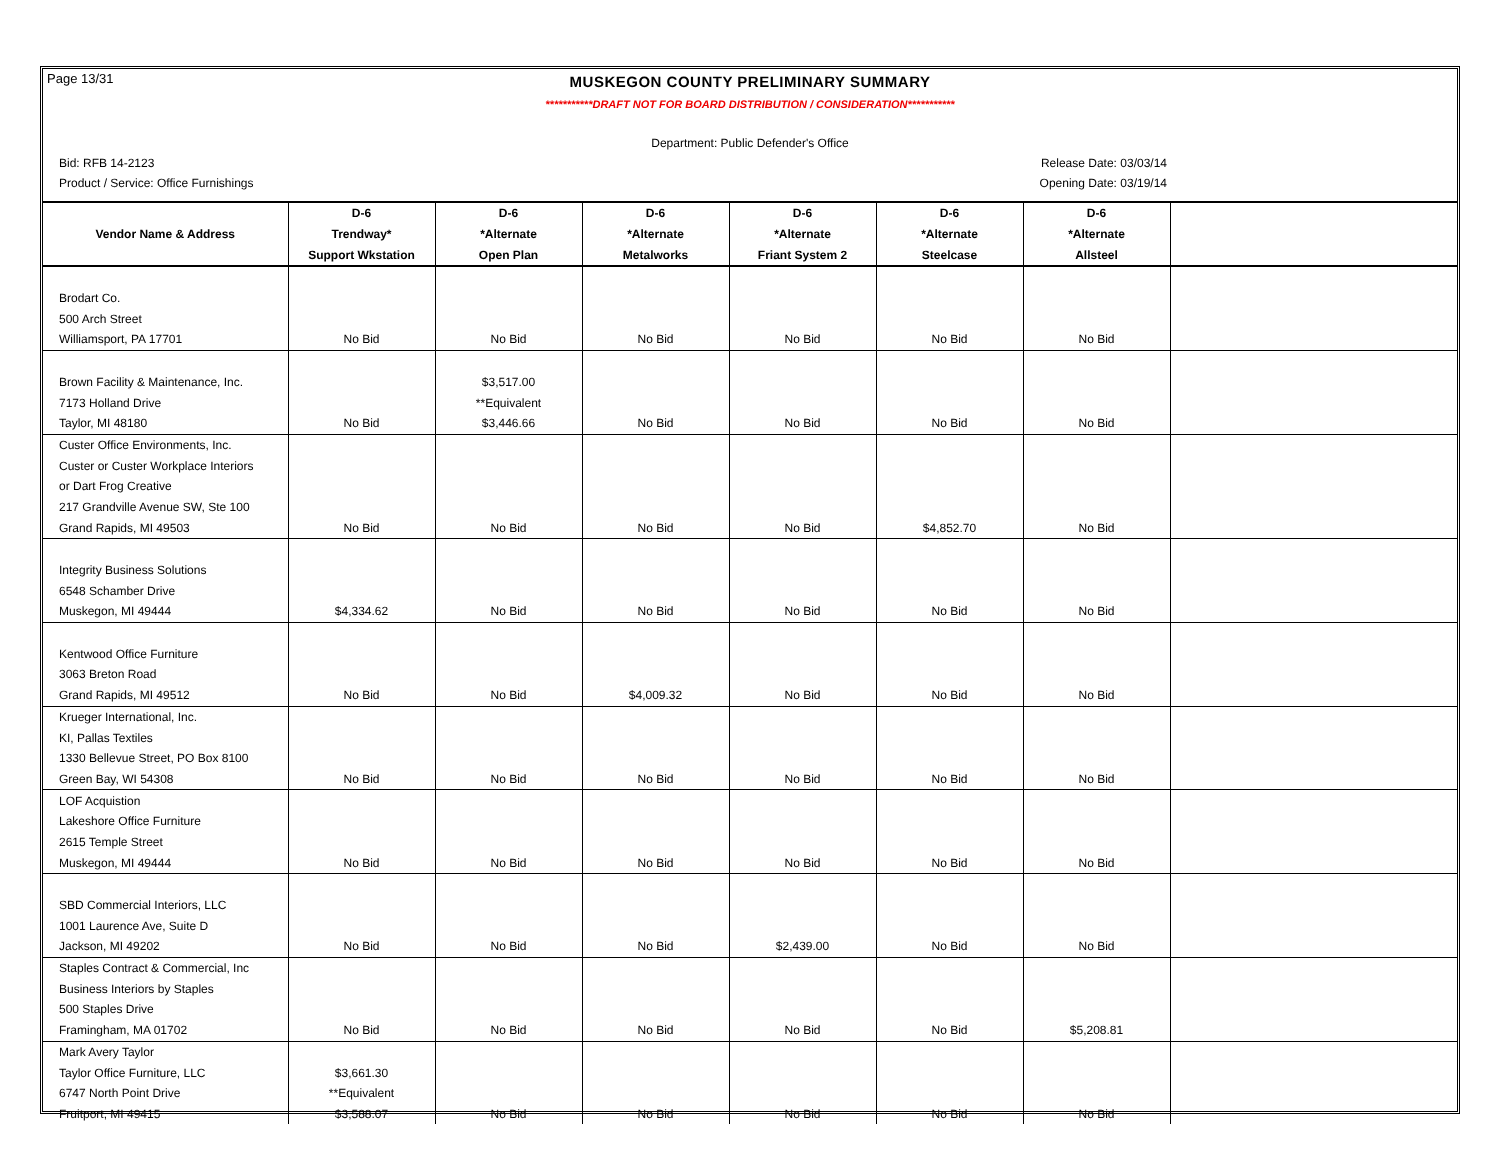Page 13/31
MUSKEGON COUNTY PRELIMINARY SUMMARY
***********DRAFT NOT FOR BOARD DISTRIBUTION / CONSIDERATION***********
Department: Public Defender's Office
Bid: RFB 14-2123 Release Date: 03/03/14
Product / Service: Office Furnishings Opening Date: 03/19/14
| | D-6 | D-6 | D-6 | D-6 | D-6 | D-6 | |
| --- | --- | --- | --- | --- | --- | --- | --- |
| Vendor Name & Address | Trendway* | *Alternate | *Alternate | *Alternate | *Alternate | *Alternate | |
| | Support Wkstation | Open Plan | Metalworks | Friant System 2 | Steelcase | Allsteel | |
| Brodart Co. | | | | | | | |
| 500 Arch Street | | | | | | | |
| Williamsport, PA 17701 | No Bid | No Bid | No Bid | No Bid | No Bid | No Bid | |
| Brown Facility & Maintenance, Inc. | | $3,517.00 | | | | | |
| 7173 Holland Drive | | **Equivalent | | | | | |
| Taylor, MI 48180 | No Bid | $3,446.66 | No Bid | No Bid | No Bid | No Bid | |
| Custer Office Environments, Inc. | | | | | | | |
| Custer or Custer Workplace Interiors | | | | | | | |
| or Dart Frog Creative | | | | | | | |
| 217 Grandville Avenue SW, Ste 100 | | | | | | | |
| Grand Rapids, MI 49503 | No Bid | No Bid | No Bid | No Bid | $4,852.70 | No Bid | |
| Integrity Business Solutions | | | | | | | |
| 6548 Schamber Drive | | | | | | | |
| Muskegon, MI 49444 | $4,334.62 | No Bid | No Bid | No Bid | No Bid | No Bid | |
| Kentwood Office Furniture | | | | | | | |
| 3063 Breton Road | | | | | | | |
| Grand Rapids, MI 49512 | No Bid | No Bid | $4,009.32 | No Bid | No Bid | No Bid | |
| Krueger International, Inc. | | | | | | | |
| KI, Pallas Textiles | | | | | | | |
| 1330 Bellevue Street, PO Box 8100 | | | | | | | |
| Green Bay, WI 54308 | No Bid | No Bid | No Bid | No Bid | No Bid | No Bid | |
| LOF Acquistion | | | | | | | |
| Lakeshore Office Furniture | | | | | | | |
| 2615 Temple Street | | | | | | | |
| Muskegon, MI 49444 | No Bid | No Bid | No Bid | No Bid | No Bid | No Bid | |
| SBD Commercial Interiors, LLC | | | | | | | |
| 1001 Laurence Ave, Suite D | | | | | | | |
| Jackson, MI 49202 | No Bid | No Bid | No Bid | $2,439.00 | No Bid | No Bid | |
| Staples Contract & Commercial, Inc | | | | | | | |
| Business Interiors by Staples | | | | | | | |
| 500 Staples Drive | | | | | | | |
| Framingham, MA 01702 | No Bid | No Bid | No Bid | No Bid | No Bid | $5,208.81 | |
| Mark Avery Taylor | | | | | | | |
| Taylor Office Furniture, LLC | $3,661.30 | | | | | | |
| 6747 North Point Drive | **Equivalent | | | | | | |
| Fruitport, MI 49415 | $3,588.07 | No Bid | No Bid | No Bid | No Bid | No Bid | |